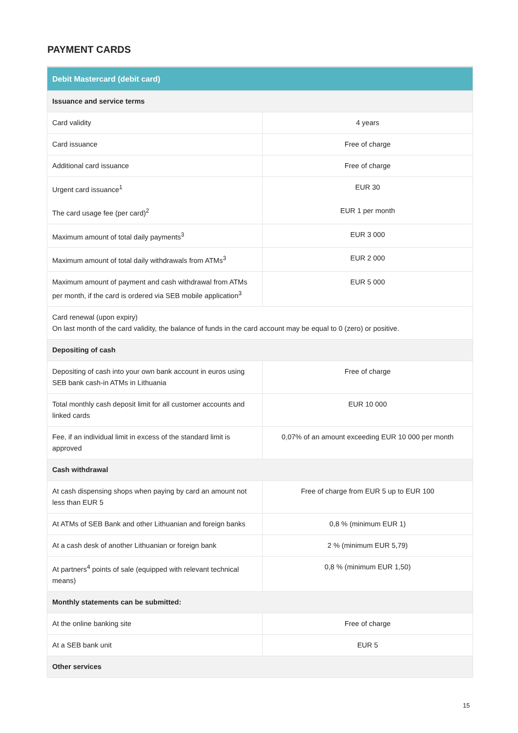PAYMENT CARDS
| Debit Mastercard (debit card) | |
| --- | --- |
| Issuance and service terms | |
| Card validity | 4 years |
| Card issuance | Free of charge |
| Additional card issuance | Free of charge |
| Urgent card issuance<sup>1</sup> | EUR 30 |
| The card usage fee (per card)<sup>2</sup> | EUR 1 per month |
| Maximum amount of total daily payments<sup>3</sup> | EUR 3 000 |
| Maximum amount of total daily withdrawals from ATMs<sup>3</sup> | EUR 2 000 |
| Maximum amount of payment and cash withdrawal from ATMs per month, if the card is ordered via SEB mobile application<sup>3</sup> | EUR 5 000 |
| Card renewal (upon expiry) On last month of the card validity, the balance of funds in the card account may be equal to 0 (zero) or positive. | |
| Depositing of cash | |
| Depositing of cash into your own bank account in euros using SEB bank cash-in ATMs in Lithuania | Free of charge |
| Total monthly cash deposit limit for all customer accounts and linked cards | EUR 10 000 |
| Fee, if an individual limit in excess of the standard limit is approved | 0,07% of an amount exceeding EUR 10 000 per month |
| Cash withdrawal | |
| At cash dispensing shops when paying by card an amount not less than EUR 5 | Free of charge from EUR 5 up to EUR 100 |
| At ATMs of SEB Bank and other Lithuanian and foreign banks | 0,8 % (minimum EUR 1) |
| At a cash desk of another Lithuanian or foreign bank | 2 % (minimum EUR 5,79) |
| At partners<sup>4</sup> points of sale (equipped with relevant technical means) | 0,8 % (minimum EUR 1,50) |
| Monthly statements can be submitted: | |
| At the online banking site | Free of charge |
| At a SEB bank unit | EUR 5 |
| Other services | |
15